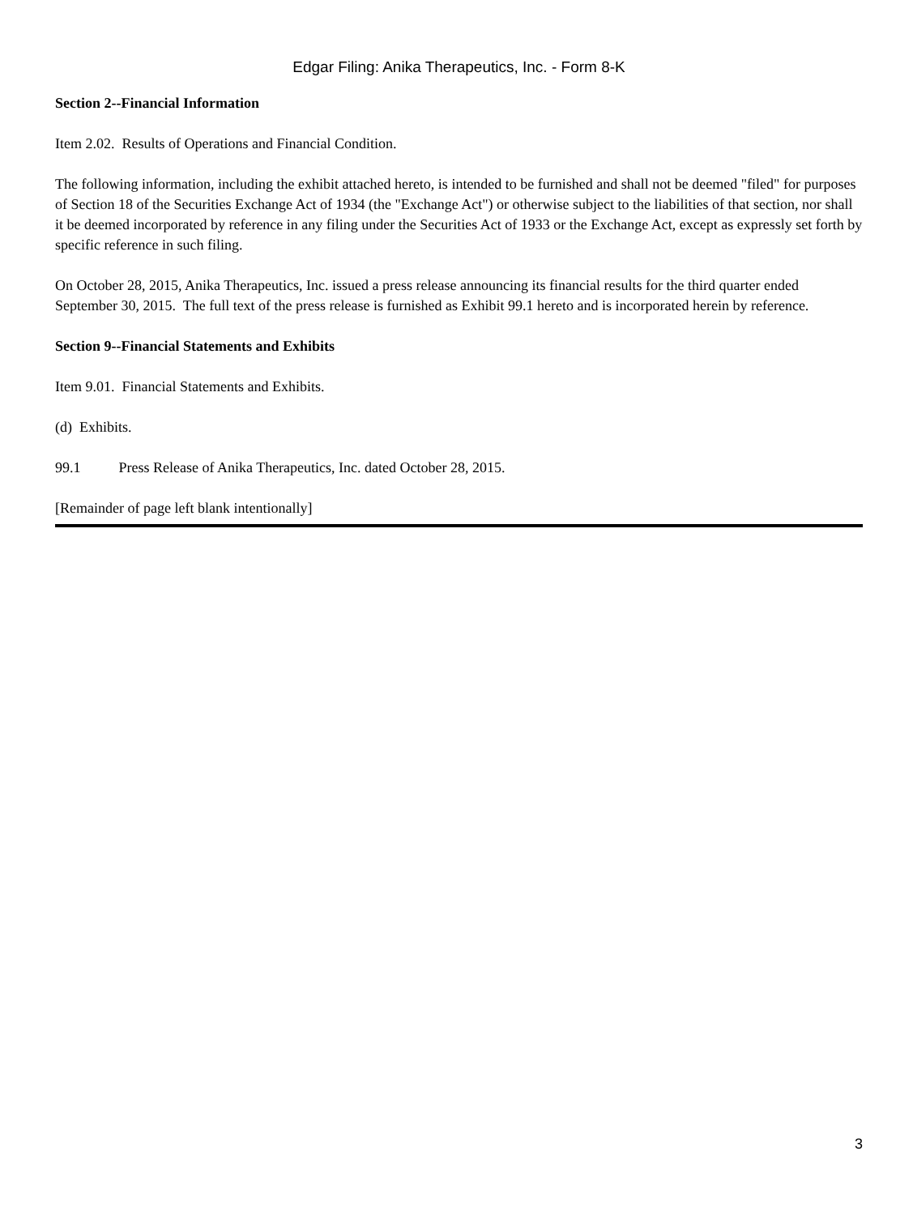Edgar Filing: Anika Therapeutics, Inc. - Form 8-K
Section 2--Financial Information
Item 2.02. Results of Operations and Financial Condition.
The following information, including the exhibit attached hereto, is intended to be furnished and shall not be deemed "filed" for purposes of Section 18 of the Securities Exchange Act of 1934 (the "Exchange Act") or otherwise subject to the liabilities of that section, nor shall it be deemed incorporated by reference in any filing under the Securities Act of 1933 or the Exchange Act, except as expressly set forth by specific reference in such filing.
On October 28, 2015, Anika Therapeutics, Inc. issued a press release announcing its financial results for the third quarter ended September 30, 2015. The full text of the press release is furnished as Exhibit 99.1 hereto and is incorporated herein by reference.
Section 9--Financial Statements and Exhibits
Item 9.01. Financial Statements and Exhibits.
(d) Exhibits.
99.1 Press Release of Anika Therapeutics, Inc. dated October 28, 2015.
[Remainder of page left blank intentionally]
3